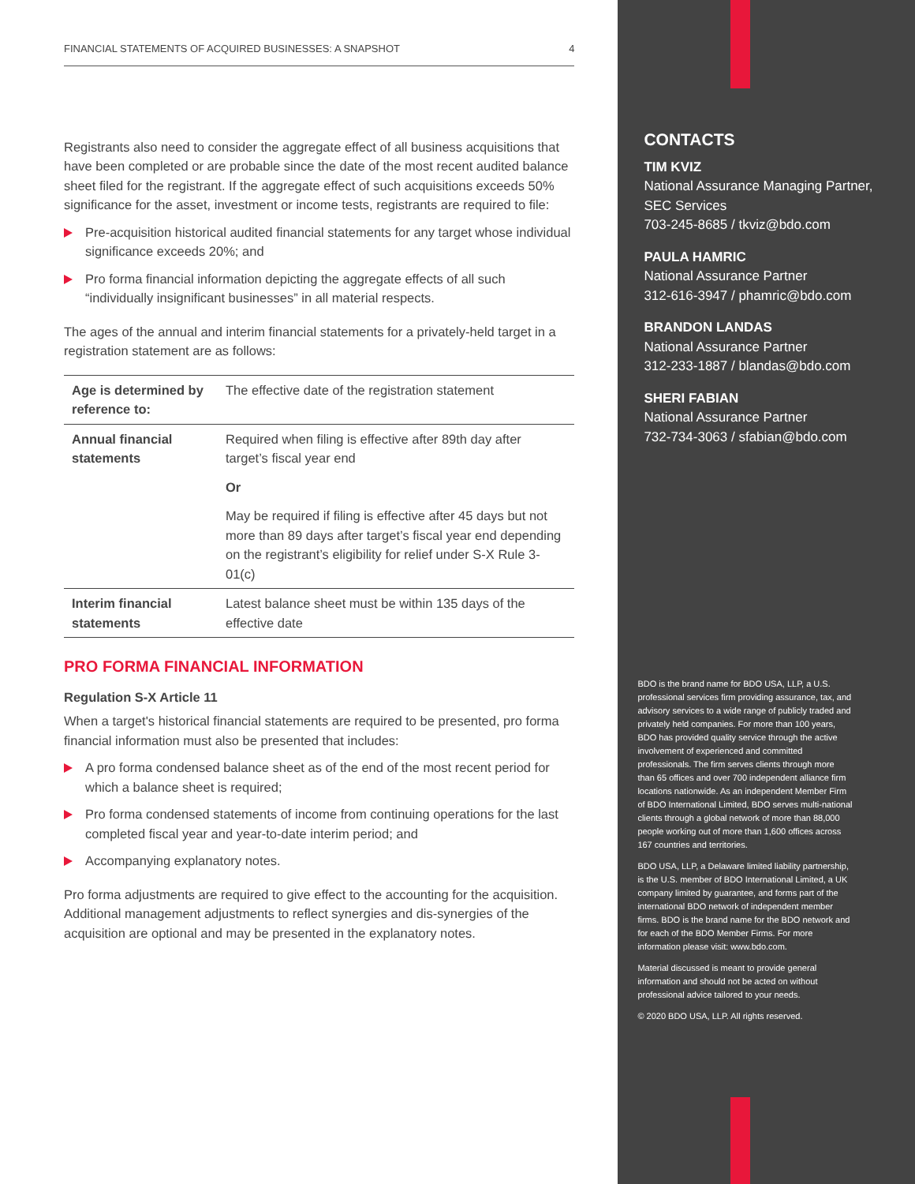FINANCIAL STATEMENTS OF ACQUIRED BUSINESSES: A SNAPSHOT 4
Registrants also need to consider the aggregate effect of all business acquisitions that have been completed or are probable since the date of the most recent audited balance sheet filed for the registrant. If the aggregate effect of such acquisitions exceeds 50% significance for the asset, investment or income tests, registrants are required to file:
Pre-acquisition historical audited financial statements for any target whose individual significance exceeds 20%; and
Pro forma financial information depicting the aggregate effects of all such “individually insignificant businesses” in all material respects.
The ages of the annual and interim financial statements for a privately-held target in a registration statement are as follows:
| Age is determined by reference to: | The effective date of the registration statement |
| Annual financial statements | Required when filing is effective after 89th day after target’s fiscal year end |
| | Or |
| | May be required if filing is effective after 45 days but not more than 89 days after target’s fiscal year end depending on the registrant’s eligibility for relief under S-X Rule 3-01(c) |
| Interim financial statements | Latest balance sheet must be within 135 days of the effective date |
PRO FORMA FINANCIAL INFORMATION
Regulation S-X Article 11
When a target's historical financial statements are required to be presented, pro forma financial information must also be presented that includes:
A pro forma condensed balance sheet as of the end of the most recent period for which a balance sheet is required;
Pro forma condensed statements of income from continuing operations for the last completed fiscal year and year-to-date interim period; and
Accompanying explanatory notes.
Pro forma adjustments are required to give effect to the accounting for the acquisition. Additional management adjustments to reflect synergies and dis-synergies of the acquisition are optional and may be presented in the explanatory notes.
CONTACTS
TIM KVIZ
National Assurance Managing Partner, SEC Services
703-245-8685 / tkviz@bdo.com
PAULA HAMRIC
National Assurance Partner
312-616-3947 / phamric@bdo.com
BRANDON LANDAS
National Assurance Partner
312-233-1887 / blandas@bdo.com
SHERI FABIAN
National Assurance Partner
732-734-3063 / sfabian@bdo.com
BDO is the brand name for BDO USA, LLP, a U.S. professional services firm providing assurance, tax, and advisory services to a wide range of publicly traded and privately held companies. For more than 100 years, BDO has provided quality service through the active involvement of experienced and committed professionals. The firm serves clients through more than 65 offices and over 700 independent alliance firm locations nationwide. As an independent Member Firm of BDO International Limited, BDO serves multi-national clients through a global network of more than 88,000 people working out of more than 1,600 offices across 167 countries and territories.
BDO USA, LLP, a Delaware limited liability partnership, is the U.S. member of BDO International Limited, a UK company limited by guarantee, and forms part of the international BDO network of independent member firms. BDO is the brand name for the BDO network and for each of the BDO Member Firms. For more information please visit: www.bdo.com.
Material discussed is meant to provide general information and should not be acted on without professional advice tailored to your needs.
© 2020 BDO USA, LLP. All rights reserved.